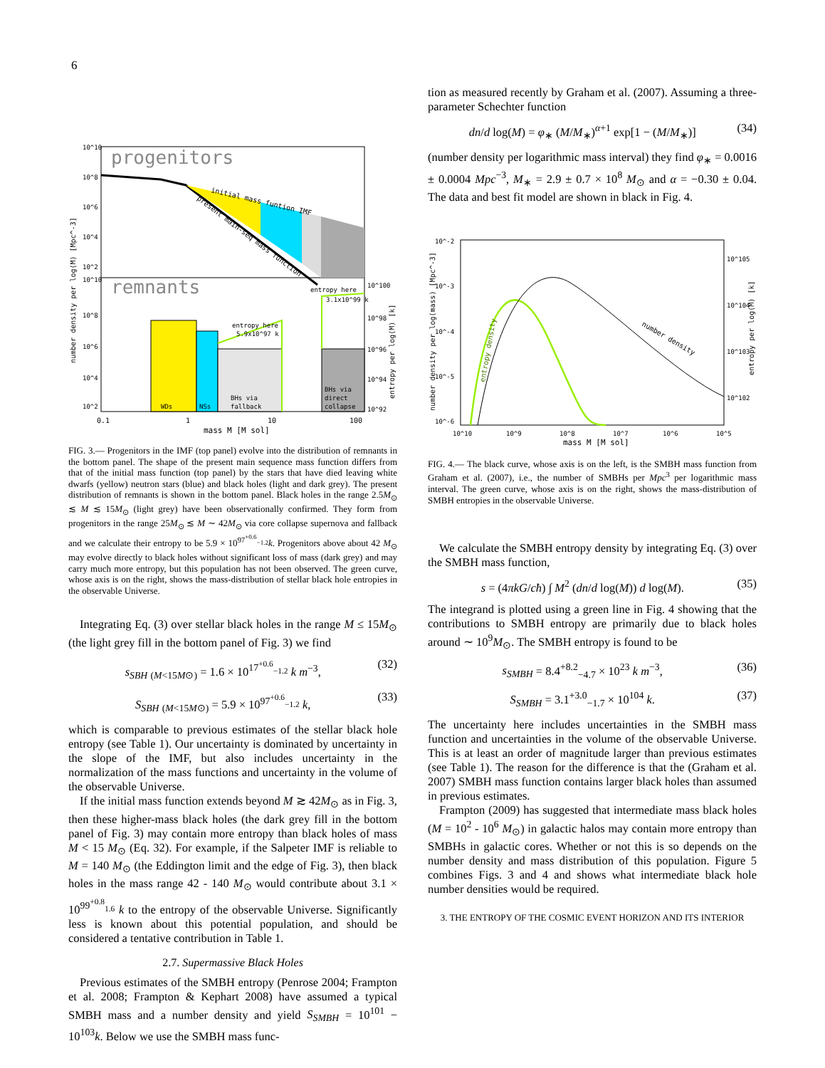6
progenitors
remnants
initial mass funtion IMF
present main-seq mass function
WDs
NSs
BHs via
fallback
BHs via
direct
collapse
entropy here
5.9x10^97 k
entropy here
3.1x10^99 k
10^10
10^8
10^6
10^4
10^2
10^10
10^8
10^6
10^4
10^2
10^100
10^98
10^96
10^94
10^92
0.1
1
10
100
mass M [M_sol]
number density per log(M) [Mpc^-3]
entropy per log(M) [k]
FIG. 3.— Progenitors in the IMF (top panel) evolve into the distribution of remnants in the bottom panel. The shape of the present main sequence mass function differs from that of the initial mass function (top panel) by the stars that have died leaving white dwarfs (yellow) neutron stars (blue) and black holes (light and dark grey). The present distribution of remnants is shown in the bottom panel. Black holes in the range 2.5M<sub>⊙</sub> ≲ M ≲ 15M<sub>⊙</sub> (light grey) have been observationally confirmed. They form from progenitors in the range 25M<sub>⊙</sub> ≲ M ∼ 42M<sub>⊙</sub> via core collapse supernova and fallback and we calculate their entropy to be 5.9 × 10<sup>97<sup>+0.6</sup><sub>−1.2</sub></sup>k. Progenitors above about 42 M<sub>⊙</sub> may evolve directly to black holes without significant loss of mass (dark grey) and may carry much more entropy, but this population has not been observed. The green curve, whose axis is on the right, shows the mass-distribution of stellar black hole entropies in the observable Universe.
Integrating Eq. (3) over stellar black holes in the range M ≤ 15M<sub>⊙</sub> (the light grey fill in the bottom panel of Fig. 3) we find
s<sub>SBH</sub> <sub>(M<15M⊙)</sub> = 1.6 × 10<sup>17<sup>+0.6</sup><sub>−1.2</sub></sup> k m<sup>−3</sup>, (32)
S<sub>SBH</sub> <sub>(M<15M⊙)</sub> = 5.9 × 10<sup>97<sup>+0.6</sup><sub>−1.2</sub></sup> k, (33)
which is comparable to previous estimates of the stellar black hole entropy (see Table 1). Our uncertainty is dominated by uncertainty in the slope of the IMF, but also includes uncertainty in the normalization of the mass functions and uncertainty in the volume of the observable Universe.
If the initial mass function extends beyond M ≳ 42M<sub>⊙</sub> as in Fig. 3, then these higher-mass black holes (the dark grey fill in the bottom panel of Fig. 3) may contain more entropy than black holes of mass M < 15 M<sub>⊙</sub> (Eq. 32). For example, if the Salpeter IMF is reliable to M = 140 M<sub>⊙</sub> (the Eddington limit and the edge of Fig. 3), then black holes in the mass range 42 - 140 M<sub>⊙</sub> would contribute about 3.1 × 10<sup>99<sup>+0.8</sup><sub>1.6</sub></sup> k to the entropy of the observable Universe. Significantly less is known about this potential population, and should be considered a tentative contribution in Table 1.
2.7. Supermassive Black Holes
Previous estimates of the SMBH entropy (Penrose 2004; Frampton et al. 2008; Frampton & Kephart 2008) have assumed a typical SMBH mass and a number density and yield S<sub>SMBH</sub> = 10<sup>101</sup> − 10<sup>103</sup>k. Below we use the SMBH mass func-
tion as measured recently by Graham et al. (2007). Assuming a three-parameter Schechter function
dn/d log(M) = φ<sub>∗</sub> (M/M<sub>∗</sub>)<sup>α+1</sup> exp[1 − (M/M<sub>∗</sub>)] (34)
(number density per logarithmic mass interval) they find φ<sub>∗</sub> = 0.0016 ± 0.0004 Mpc<sup>−3</sup>, M<sub>∗</sub> = 2.9 ± 0.7 × 10<sup>8</sup> M<sub>⊙</sub> and α = −0.30 ± 0.04. The data and best fit model are shown in black in Fig. 4.
number density
entropy density
10^-2
10^-3
10^-4
10^-5
10^-6
10^105
10^104
10^103
10^102
10^10
10^9
10^8
10^7
10^6
10^5
mass M [M_sol]
number density per log(mass) [Mpc^-3]
entropy per log(M) [k]
FIG. 4.— The black curve, whose axis is on the left, is the SMBH mass function from Graham et al. (2007), i.e., the number of SMBHs per Mpc<sup>3</sup> per logarithmic mass interval. The green curve, whose axis is on the right, shows the mass-distribution of SMBH entropies in the observable Universe.
We calculate the SMBH entropy density by integrating Eq. (3) over the SMBH mass function,
s = (4πkG/cħ) ∫ M<sup>2</sup> (dn/d log(M)) d log(M). (35)
The integrand is plotted using a green line in Fig. 4 showing that the contributions to SMBH entropy are primarily due to black holes around ∼ 10<sup>9</sup>M<sub>⊙</sub>. The SMBH entropy is found to be
s<sub>SMBH</sub> = 8.4<sup>+8.2</sup><sub>−4.7</sub> × 10<sup>23</sup> k m<sup>−3</sup>, (36)
S<sub>SMBH</sub> = 3.1<sup>+3.0</sup><sub>−1.7</sub> × 10<sup>104</sup> k. (37)
The uncertainty here includes uncertainties in the SMBH mass function and uncertainties in the volume of the observable Universe. This is at least an order of magnitude larger than previous estimates (see Table 1). The reason for the difference is that the (Graham et al. 2007) SMBH mass function contains larger black holes than assumed in previous estimates.
Frampton (2009) has suggested that intermediate mass black holes (M = 10<sup>2</sup> - 10<sup>6</sup> M<sub>⊙</sub>) in galactic halos may contain more entropy than SMBHs in galactic cores. Whether or not this is so depends on the number density and mass distribution of this population. Figure 5 combines Figs. 3 and 4 and shows what intermediate black hole number densities would be required.
3. THE ENTROPY OF THE COSMIC EVENT HORIZON AND ITS INTERIOR